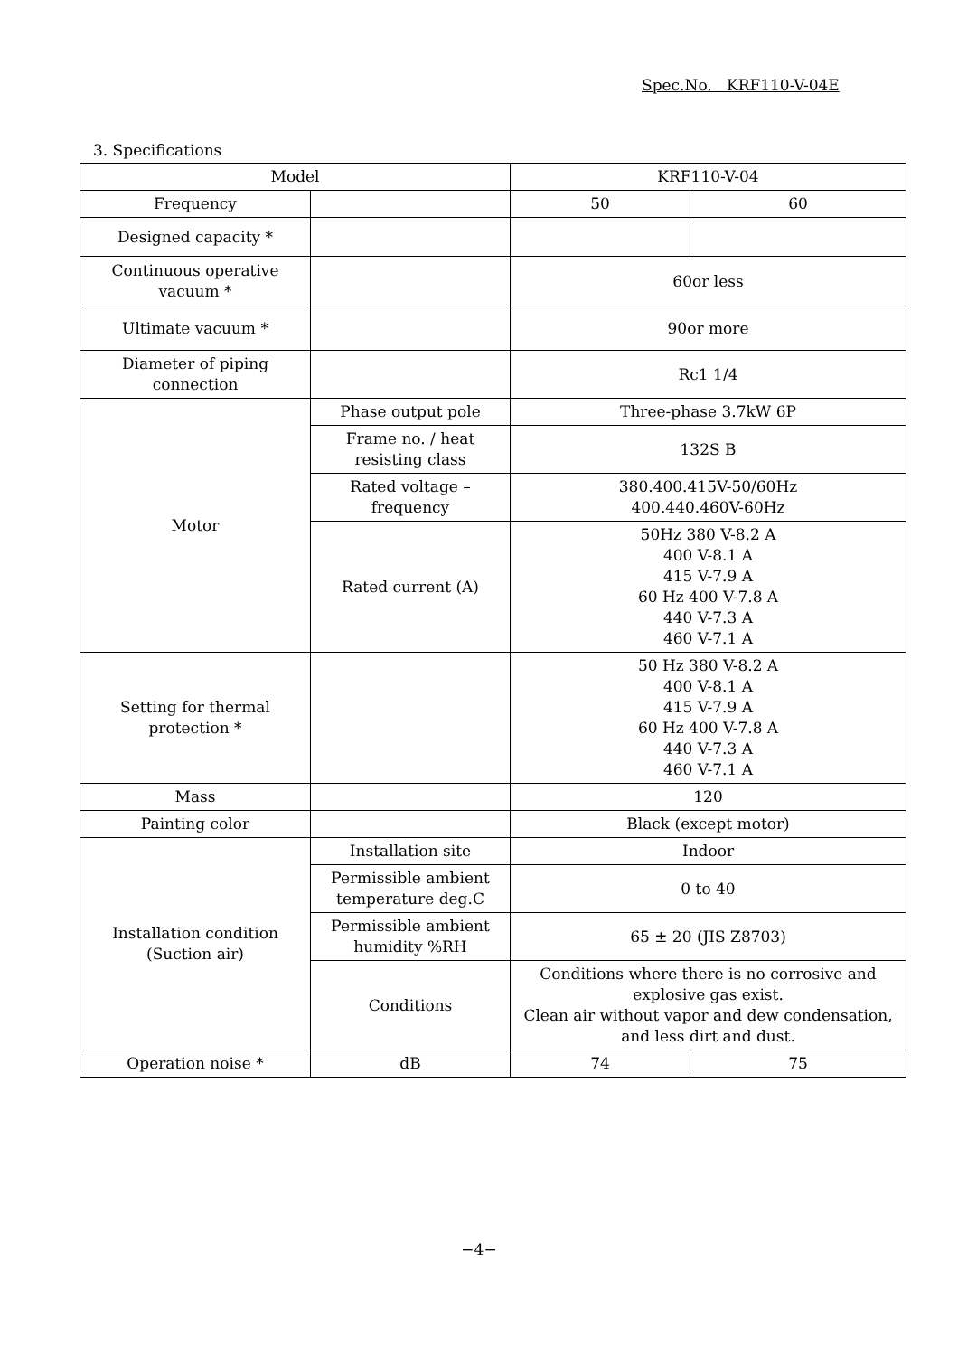Spec.No. KRF110-V-04E
3. Specifications
| Model | | KRF110-V-04 | |
| Frequency | | 50 | 60 |
| Designed capacity * | | | |
| Continuous operative vacuum * | | 60or less | |
| Ultimate vacuum * | | 90or more | |
| Diameter of piping connection | | Rc1 1/4 | |
| Motor | Phase output pole | Three-phase 3.7kW 6P | |
| | Frame no. / heat resisting class | 132S B | |
| | Rated voltage – frequency | 380.400.415V-50/60Hz 400.440.460V-60Hz | |
| | Rated current (A) | 50Hz 380 V-8.2 A 400 V-8.1 A 415 V-7.9 A 60 Hz 400 V-7.8 A 440 V-7.3 A 460 V-7.1 A | |
| Setting for thermal protection * | | 50 Hz 380 V-8.2 A 400 V-8.1 A 415 V-7.9 A 60 Hz 400 V-7.8 A 440 V-7.3 A 460 V-7.1 A | |
| Mass | | 120 | |
| Painting color | | Black (except motor) | |
| Installation condition (Suction air) | Installation site | Indoor | |
| | Permissible ambient temperature deg.C | 0 to 40 | |
| | Permissible ambient humidity %RH | 65 ± 20 (JIS Z8703) | |
| | Conditions | Conditions where there is no corrosive and explosive gas exist. Clean air without vapor and dew condensation, and less dirt and dust. | |
| Operation noise * | dB | 74 | 75 |
−4−